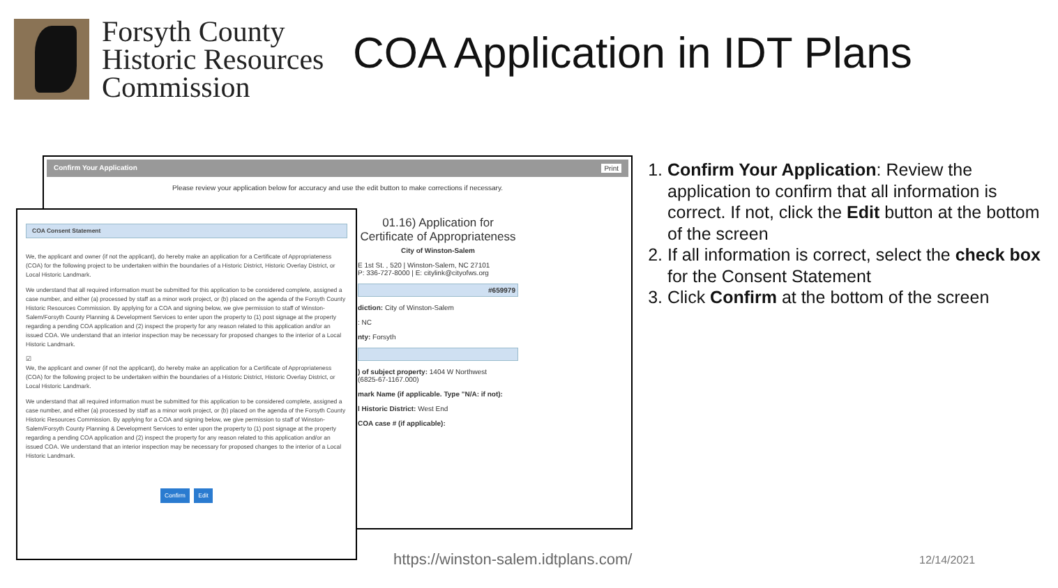Forsyth County
Historic Resources
Commission
COA Application in IDT Plans
Confirm Your Application Print
Please review your application below for accuracy and use the edit button to make corrections if necessary.
01.16) Application for Certificate of Appropriateness
City of Winston-Salem
E 1st St. , 520 | Winston-Salem, NC 27101
P: 336-727-8000 | E: citylink@cityofws.org
#659979
diction: City of Winston-Salem
: NC
nty: Forsyth
) of subject property: 1404 W Northwest
(6825-67-1167.000)
mark Name (if applicable. Type "N/A: if not):
l Historic District: West End
COA case # (if applicable):
COA Consent Statement
We, the applicant and owner (if not the applicant), do hereby make an application for a Certificate of Appropriateness (COA) for the following project to be undertaken within the boundaries of a Historic District, Historic Overlay District, or Local Historic Landmark.
We understand that all required information must be submitted for this application to be considered complete, assigned a case number, and either (a) processed by staff as a minor work project, or (b) placed on the agenda of the Forsyth County Historic Resources Commission. By applying for a COA and signing below, we give permission to staff of Winston-Salem/Forsyth County Planning & Development Services to enter upon the property to (1) post signage at the property regarding a pending COA application and (2) inspect the property for any reason related to this application and/or an issued COA. We understand that an interior inspection may be necessary for proposed changes to the interior of a Local Historic Landmark.
☑
We, the applicant and owner (if not the applicant), do hereby make an application for a Certificate of Appropriateness (COA) for the following project to be undertaken within the boundaries of a Historic District, Historic Overlay District, or Local Historic Landmark.
We understand that all required information must be submitted for this application to be considered complete, assigned a case number, and either (a) processed by staff as a minor work project, or (b) placed on the agenda of the Forsyth County Historic Resources Commission. By applying for a COA and signing below, we give permission to staff of Winston-Salem/Forsyth County Planning & Development Services to enter upon the property to (1) post signage at the property regarding a pending COA application and (2) inspect the property for any reason related to this application and/or an issued COA. We understand that an interior inspection may be necessary for proposed changes to the interior of a Local Historic Landmark.
Confirm Edit
1. Confirm Your Application: Review the application to confirm that all information is correct. If not, click the Edit button at the bottom of the screen
2. If all information is correct, select the check box for the Consent Statement
3. Click Confirm at the bottom of the screen
https://winston-salem.idtplans.com/
12/14/2021